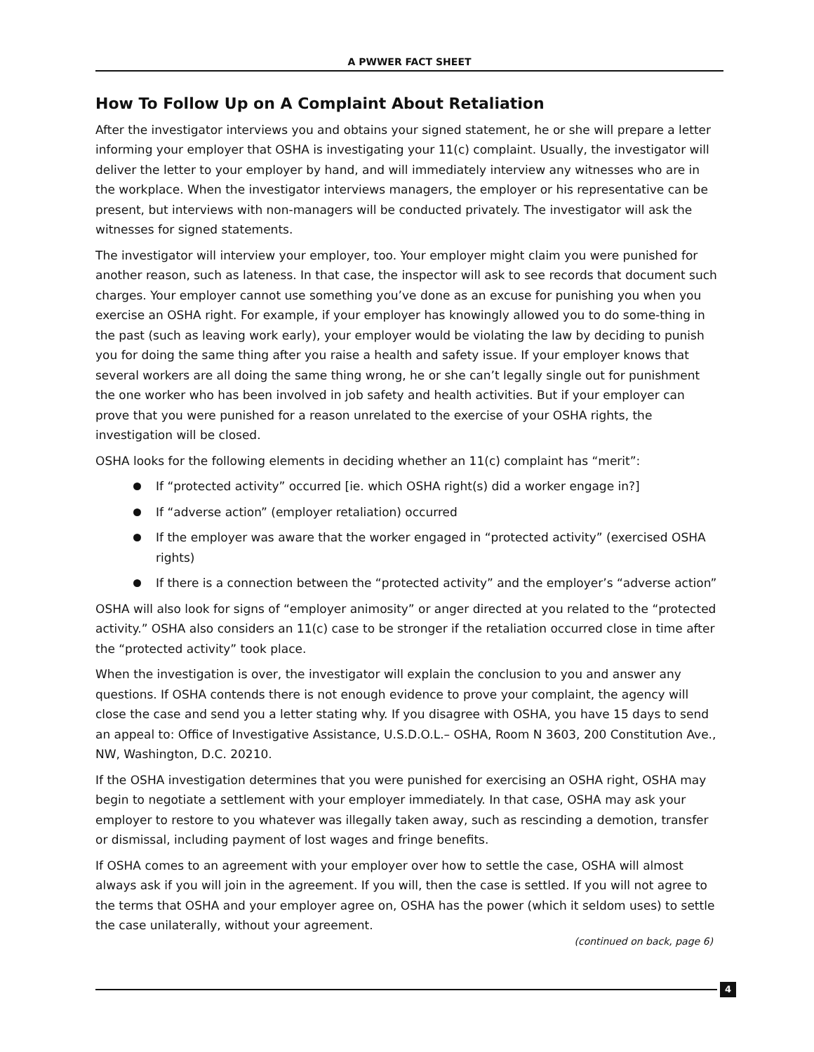A PWWER FACT SHEET
How To Follow Up on A Complaint About Retaliation
After the investigator interviews you and obtains your signed statement, he or she will prepare a letter informing your employer that OSHA is investigating your 11(c) complaint. Usually, the investigator will deliver the letter to your employer by hand, and will immediately interview any witnesses who are in the workplace. When the investigator interviews managers, the employer or his representative can be present, but interviews with non-managers will be conducted privately. The investigator will ask the witnesses for signed statements.
The investigator will interview your employer, too. Your employer might claim you were punished for another reason, such as lateness. In that case, the inspector will ask to see records that document such charges. Your employer cannot use something you’ve done as an excuse for punishing you when you exercise an OSHA right. For example, if your employer has knowingly allowed you to do some-thing in the past (such as leaving work early), your employer would be violating the law by deciding to punish you for doing the same thing after you raise a health and safety issue. If your employer knows that several workers are all doing the same thing wrong, he or she can’t legally single out for punishment the one worker who has been involved in job safety and health activities. But if your employer can prove that you were punished for a reason unrelated to the exercise of your OSHA rights, the investigation will be closed.
OSHA looks for the following elements in deciding whether an 11(c) complaint has “merit”:
If “protected activity” occurred [ie. which OSHA right(s) did a worker engage in?]
If “adverse action” (employer retaliation) occurred
If the employer was aware that the worker engaged in “protected activity” (exercised OSHA rights)
If there is a connection between the “protected activity” and the employer’s “adverse action”
OSHA will also look for signs of “employer animosity” or anger directed at you related to the “protected activity.” OSHA also considers an 11(c) case to be stronger if the retaliation occurred close in time after the “protected activity” took place.
When the investigation is over, the investigator will explain the conclusion to you and answer any questions. If OSHA contends there is not enough evidence to prove your complaint, the agency will close the case and send you a letter stating why. If you disagree with OSHA, you have 15 days to send an appeal to: Office of Investigative Assistance, U.S.D.O.L.– OSHA, Room N 3603, 200 Constitution Ave., NW, Washington, D.C. 20210.
If the OSHA investigation determines that you were punished for exercising an OSHA right, OSHA may begin to negotiate a settlement with your employer immediately. In that case, OSHA may ask your employer to restore to you whatever was illegally taken away, such as rescinding a demotion, transfer or dismissal, including payment of lost wages and fringe benefits.
If OSHA comes to an agreement with your employer over how to settle the case, OSHA will almost always ask if you will join in the agreement. If you will, then the case is settled. If you will not agree to the terms that OSHA and your employer agree on, OSHA has the power (which it seldom uses) to settle the case unilaterally, without your agreement.
(continued on back, page 6)
4